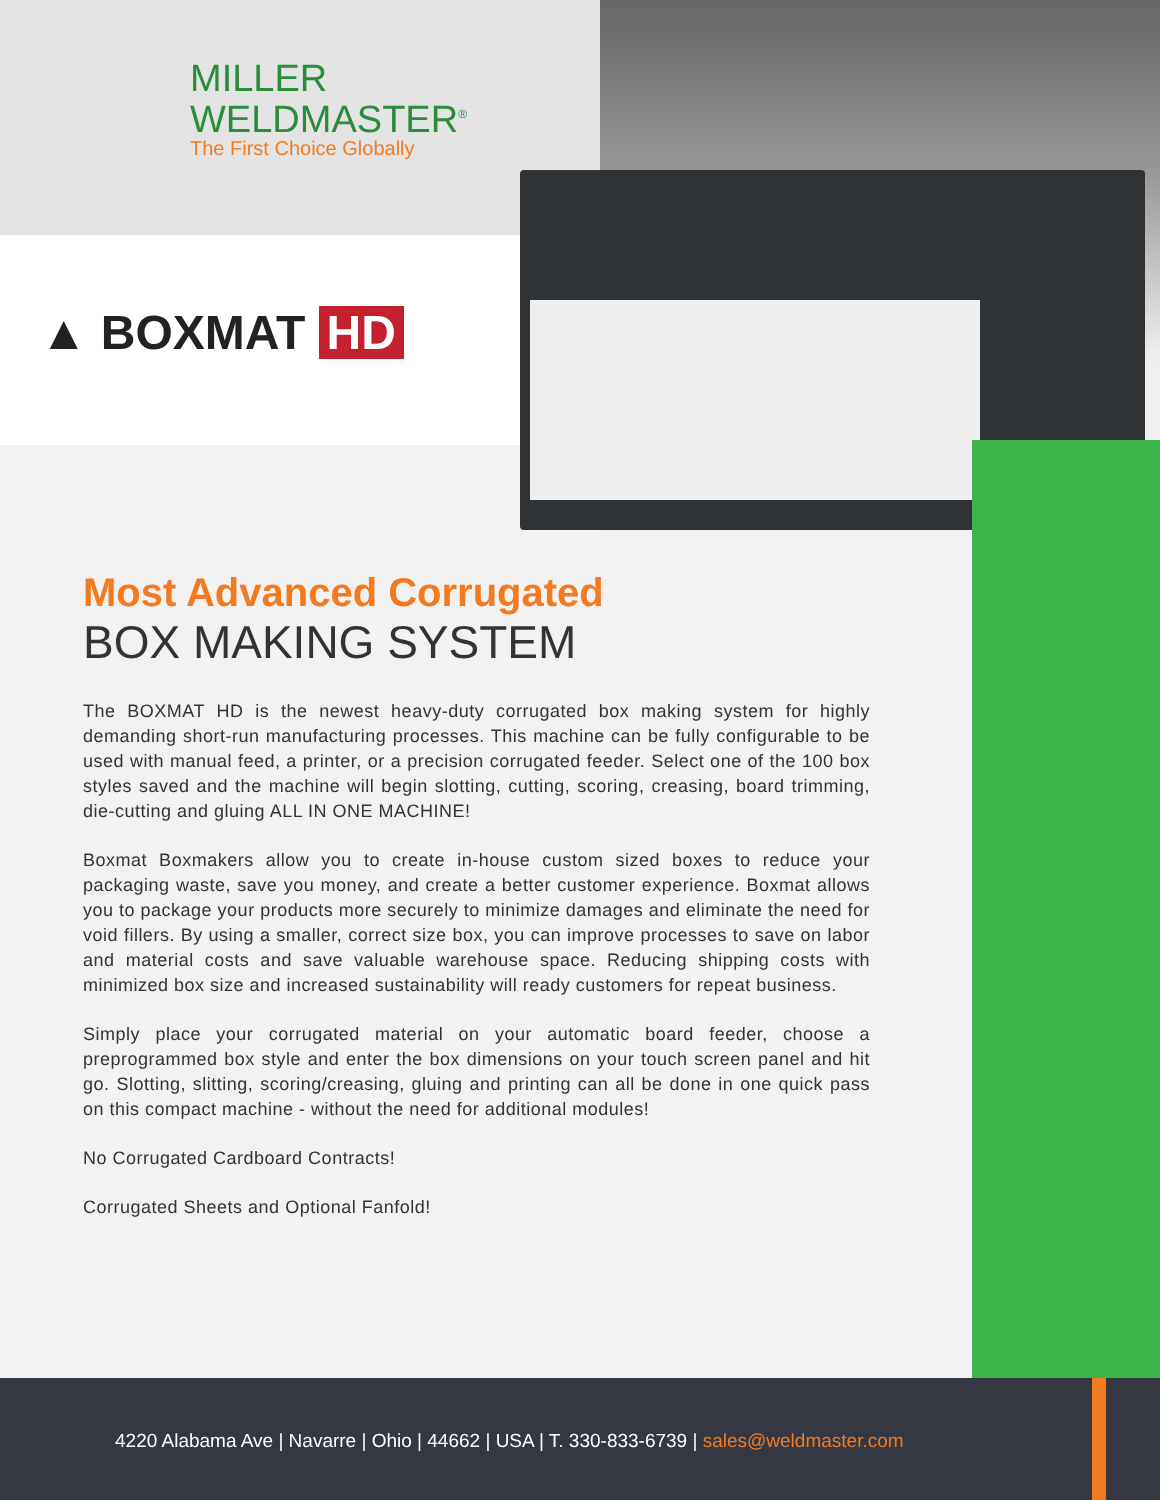MILLER
WELDMASTER<sup>®</sup>
The First Choice Globally
▲ BOXMAT HD
Most Advanced Corrugated
BOX MAKING SYSTEM
The BOXMAT HD is the newest heavy-duty corrugated box making system for highly demanding short-run manufacturing processes. This machine can be fully configurable to be used with manual feed, a printer, or a precision corrugated feeder. Select one of the 100 box styles saved and the machine will begin slotting, cutting, scoring, creasing, board trimming, die-cutting and gluing ALL IN ONE MACHINE!
Boxmat Boxmakers allow you to create in-house custom sized boxes to reduce your packaging waste, save you money, and create a better customer experience. Boxmat allows you to package your products more securely to minimize damages and eliminate the need for void fillers. By using a smaller, correct size box, you can improve processes to save on labor and material costs and save valuable warehouse space. Reducing shipping costs with minimized box size and increased sustainability will ready customers for repeat business.
Simply place your corrugated material on your automatic board feeder, choose a preprogrammed box style and enter the box dimensions on your touch screen panel and hit go. Slotting, slitting, scoring/creasing, gluing and printing can all be done in one quick pass on this compact machine - without the need for additional modules!
No Corrugated Cardboard Contracts!
Corrugated Sheets and Optional Fanfold!
4220 Alabama Ave | Navarre | Ohio | 44662 | USA | T. 330-833-6739 | sales@weldmaster.com